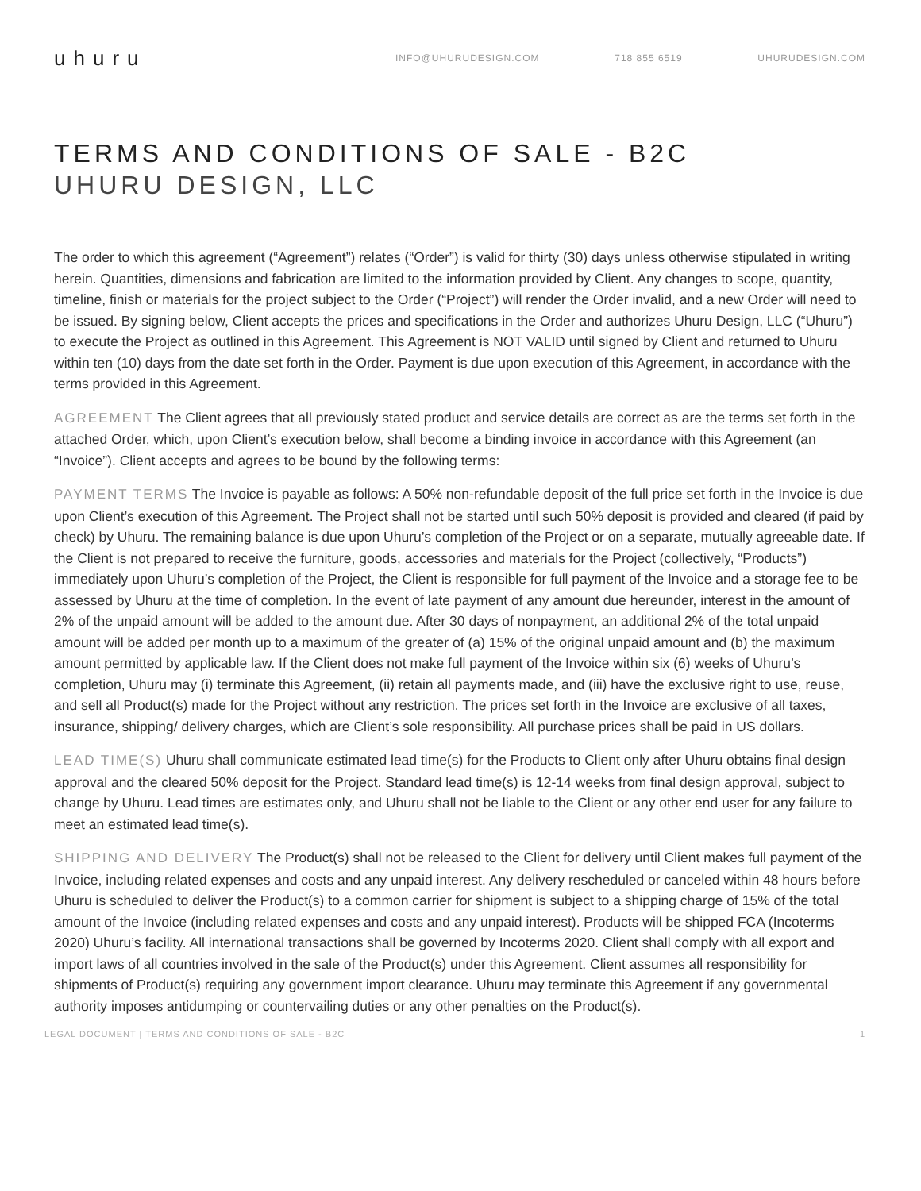uhuru
INFO@UHURUDESIGN.COM 718 855 6519 UHURUDESIGN.COM
TERMS AND CONDITIONS OF SALE - B2C
UHURU DESIGN, LLC
The order to which this agreement (“Agreement”) relates (“Order”) is valid for thirty (30) days unless otherwise stipulated in writing herein. Quantities, dimensions and fabrication are limited to the information provided by Client. Any changes to scope, quantity, timeline, finish or materials for the project subject to the Order (“Project”) will render the Order invalid, and a new Order will need to be issued. By signing below, Client accepts the prices and specifications in the Order and authorizes Uhuru Design, LLC (“Uhuru”) to execute the Project as outlined in this Agreement. This Agreement is NOT VALID until signed by Client and returned to Uhuru within ten (10) days from the date set forth in the Order. Payment is due upon execution of this Agreement, in accordance with the terms provided in this Agreement.
AGREEMENT The Client agrees that all previously stated product and service details are correct as are the terms set forth in the attached Order, which, upon Client’s execution below, shall become a binding invoice in accordance with this Agreement (an “Invoice”). Client accepts and agrees to be bound by the following terms:
PAYMENT TERMS The Invoice is payable as follows: A 50% non-refundable deposit of the full price set forth in the Invoice is due upon Client’s execution of this Agreement. The Project shall not be started until such 50% deposit is provided and cleared (if paid by check) by Uhuru. The remaining balance is due upon Uhuru’s completion of the Project or on a separate, mutually agreeable date. If the Client is not prepared to receive the furniture, goods, accessories and materials for the Project (collectively, “Products”) immediately upon Uhuru’s completion of the Project, the Client is responsible for full payment of the Invoice and a storage fee to be assessed by Uhuru at the time of completion. In the event of late payment of any amount due hereunder, interest in the amount of 2% of the unpaid amount will be added to the amount due. After 30 days of nonpayment, an additional 2% of the total unpaid amount will be added per month up to a maximum of the greater of (a) 15% of the original unpaid amount and (b) the maximum amount permitted by applicable law. If the Client does not make full payment of the Invoice within six (6) weeks of Uhuru’s completion, Uhuru may (i) terminate this Agreement, (ii) retain all payments made, and (iii) have the exclusive right to use, reuse, and sell all Product(s) made for the Project without any restriction. The prices set forth in the Invoice are exclusive of all taxes, insurance, shipping/ delivery charges, which are Client’s sole responsibility. All purchase prices shall be paid in US dollars.
LEAD TIME(S) Uhuru shall communicate estimated lead time(s) for the Products to Client only after Uhuru obtains final design approval and the cleared 50% deposit for the Project. Standard lead time(s) is 12-14 weeks from final design approval, subject to change by Uhuru. Lead times are estimates only, and Uhuru shall not be liable to the Client or any other end user for any failure to meet an estimated lead time(s).
SHIPPING AND DELIVERY The Product(s) shall not be released to the Client for delivery until Client makes full payment of the Invoice, including related expenses and costs and any unpaid interest. Any delivery rescheduled or canceled within 48 hours before Uhuru is scheduled to deliver the Product(s) to a common carrier for shipment is subject to a shipping charge of 15% of the total amount of the Invoice (including related expenses and costs and any unpaid interest). Products will be shipped FCA (Incoterms 2020) Uhuru’s facility. All international transactions shall be governed by Incoterms 2020. Client shall comply with all export and import laws of all countries involved in the sale of the Product(s) under this Agreement. Client assumes all responsibility for shipments of Product(s) requiring any government import clearance. Uhuru may terminate this Agreement if any governmental authority imposes antidumping or countervailing duties or any other penalties on the Product(s).
LEGAL DOCUMENT | TERMS AND CONDITIONS OF SALE - B2C 1